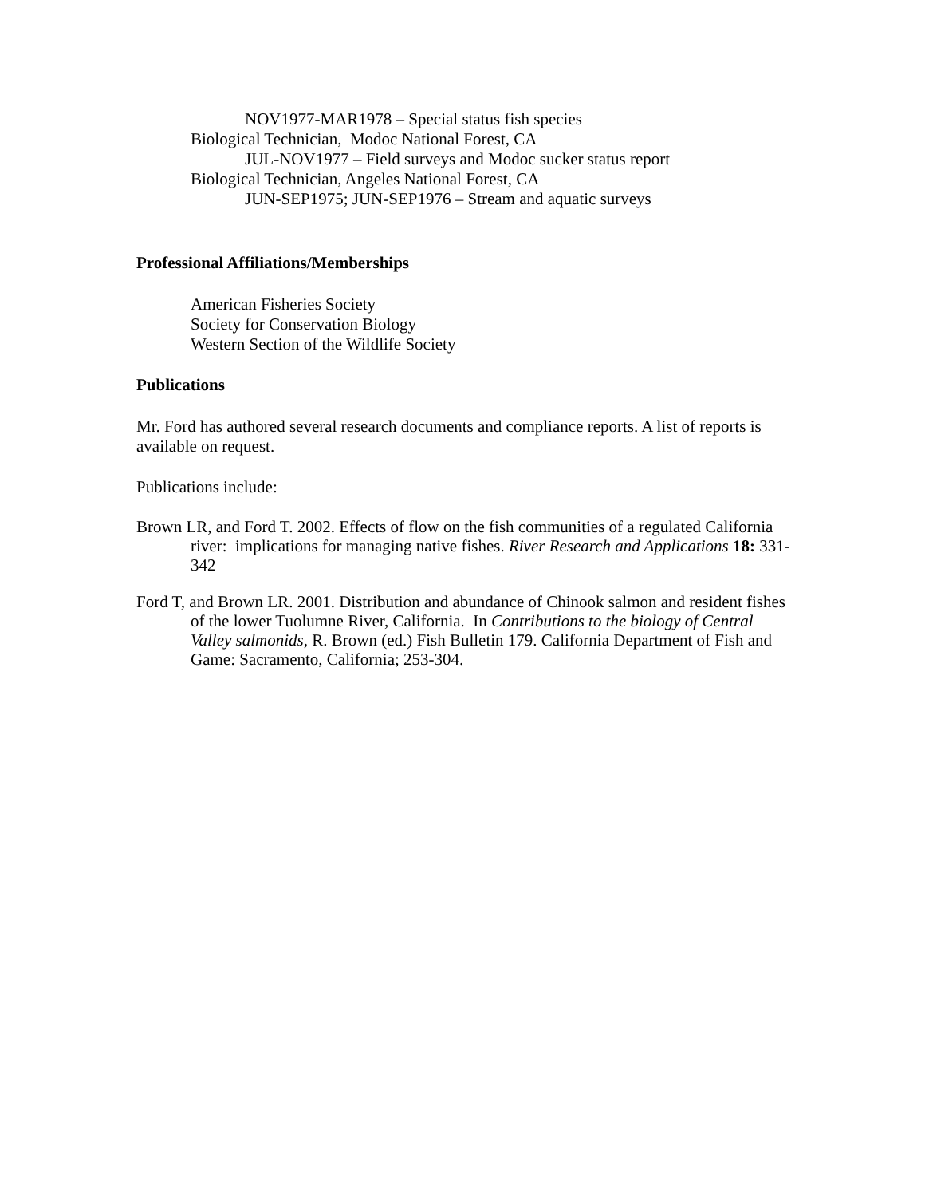NOV1977-MAR1978 – Special status fish species
Biological Technician, Modoc National Forest, CA
JUL-NOV1977 – Field surveys and Modoc sucker status report
Biological Technician, Angeles National Forest, CA
JUN-SEP1975; JUN-SEP1976 – Stream and aquatic surveys
Professional Affiliations/Memberships
American Fisheries Society
Society for Conservation Biology
Western Section of the Wildlife Society
Publications
Mr. Ford has authored several research documents and compliance reports. A list of reports is available on request.
Publications include:
Brown LR, and Ford T. 2002. Effects of flow on the fish communities of a regulated California river: implications for managing native fishes. River Research and Applications 18: 331-342
Ford T, and Brown LR. 2001. Distribution and abundance of Chinook salmon and resident fishes of the lower Tuolumne River, California. In Contributions to the biology of Central Valley salmonids, R. Brown (ed.) Fish Bulletin 179. California Department of Fish and Game: Sacramento, California; 253-304.